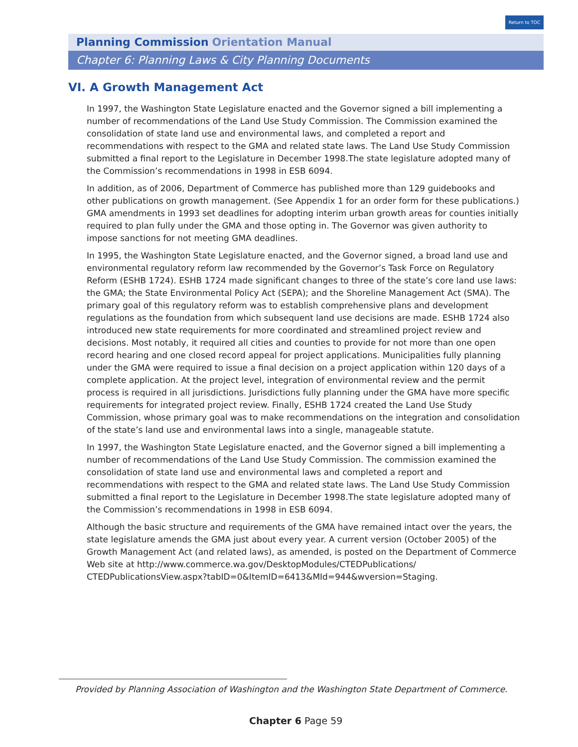Return to TOC
Planning Commission Orientation Manual
Chapter 6: Planning Laws & City Planning Documents
VI. A Growth Management Act
In 1997, the Washington State Legislature enacted and the Governor signed a bill implementing a number of recommendations of the Land Use Study Commission. The Commission examined the consolidation of state land use and environmental laws, and completed a report and recommendations with respect to the GMA and related state laws. The Land Use Study Commission submitted a final report to the Legislature in December 1998.The state legislature adopted many of the Commission’s recommendations in 1998 in ESB 6094.
In addition, as of 2006, Department of Commerce has published more than 129 guidebooks and other publications on growth management. (See Appendix 1 for an order form for these publications.) GMA amendments in 1993 set deadlines for adopting interim urban growth areas for counties initially required to plan fully under the GMA and those opting in. The Governor was given authority to impose sanctions for not meeting GMA deadlines.
In 1995, the Washington State Legislature enacted, and the Governor signed, a broad land use and environmental regulatory reform law recommended by the Governor’s Task Force on Regulatory Reform (ESHB 1724). ESHB 1724 made significant changes to three of the state’s core land use laws: the GMA; the State Environmental Policy Act (SEPA); and the Shoreline Management Act (SMA). The primary goal of this regulatory reform was to establish comprehensive plans and development regulations as the foundation from which subsequent land use decisions are made. ESHB 1724 also introduced new state requirements for more coordinated and streamlined project review and decisions. Most notably, it required all cities and counties to provide for not more than one open record hearing and one closed record appeal for project applications. Municipalities fully planning under the GMA were required to issue a final decision on a project application within 120 days of a complete application. At the project level, integration of environmental review and the permit process is required in all jurisdictions. Jurisdictions fully planning under the GMA have more specific requirements for integrated project review. Finally, ESHB 1724 created the Land Use Study Commission, whose primary goal was to make recommendations on the integration and consolidation of the state’s land use and environmental laws into a single, manageable statute.
In 1997, the Washington State Legislature enacted, and the Governor signed a bill implementing a number of recommendations of the Land Use Study Commission. The commission examined the consolidation of state land use and environmental laws and completed a report and recommendations with respect to the GMA and related state laws. The Land Use Study Commission submitted a final report to the Legislature in December 1998.The state legislature adopted many of the Commission’s recommendations in 1998 in ESB 6094.
Although the basic structure and requirements of the GMA have remained intact over the years, the state legislature amends the GMA just about every year. A current version (October 2005) of the Growth Management Act (and related laws), as amended, is posted on the Department of Commerce Web site at http://www.commerce.wa.gov/DesktopModules/CTEDPublications/ CTEDPublicationsView.aspx?tabID=0&ItemID=6413&MId=944&wversion=Staging.
Provided by Planning Association of Washington and the Washington State Department of Commerce.
Chapter 6 Page 59